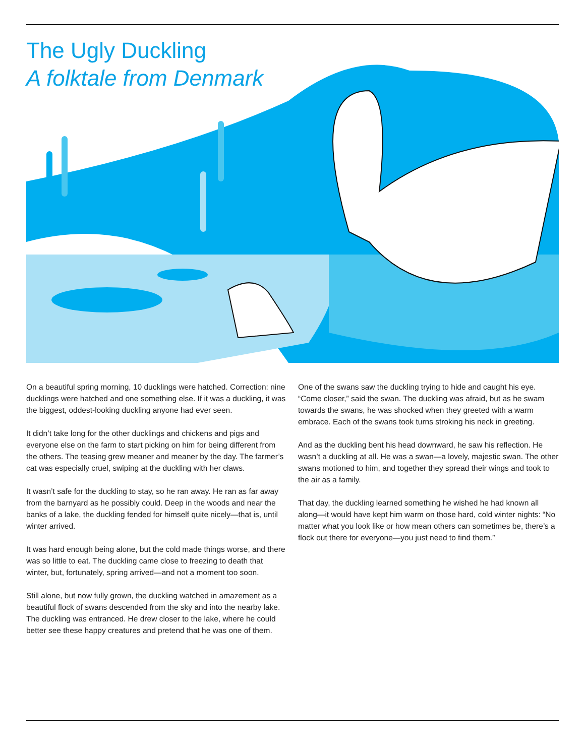The Ugly Duckling
A folktale from Denmark
On a beautiful spring morning, 10 ducklings were hatched. Correction: nine ducklings were hatched and one something else. If it was a duckling, it was the biggest, oddest-looking duckling anyone had ever seen.
It didn’t take long for the other ducklings and chickens and pigs and everyone else on the farm to start picking on him for being different from the others. The teasing grew meaner and meaner by the day. The farmer’s cat was especially cruel, swiping at the duckling with her claws.
It wasn’t safe for the duckling to stay, so he ran away. He ran as far away from the barnyard as he possibly could. Deep in the woods and near the banks of a lake, the duckling fended for himself quite nicely—that is, until winter arrived.
It was hard enough being alone, but the cold made things worse, and there was so little to eat. The duckling came close to freezing to death that winter, but, fortunately, spring arrived—and not a moment too soon.
Still alone, but now fully grown, the duckling watched in amazement as a beautiful flock of swans descended from the sky and into the nearby lake. The duckling was entranced. He drew closer to the lake, where he could better see these happy creatures and pretend that he was one of them.
One of the swans saw the duckling trying to hide and caught his eye. “Come closer,” said the swan. The duckling was afraid, but as he swam towards the swans, he was shocked when they greeted with a warm embrace. Each of the swans took turns stroking his neck in greeting.
And as the duckling bent his head downward, he saw his reflection. He wasn’t a duckling at all. He was a swan—a lovely, majestic swan. The other swans motioned to him, and together they spread their wings and took to the air as a family.
That day, the duckling learned something he wished he had known all along—it would have kept him warm on those hard, cold winter nights: “No matter what you look like or how mean others can sometimes be, there’s a flock out there for everyone—you just need to find them.”